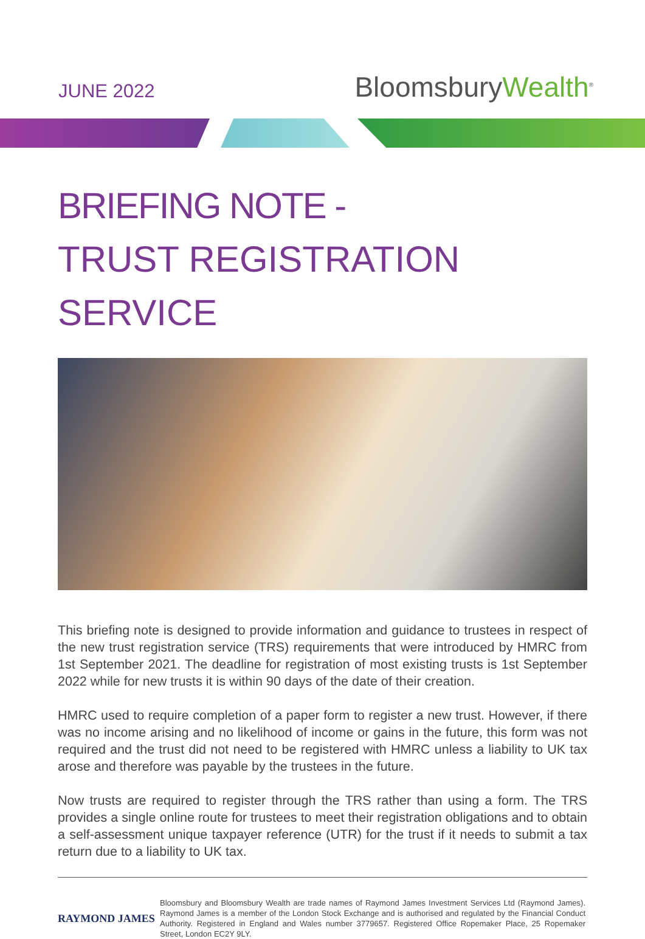JUNE 2022
BloomsburyWealth<sup>®</sup>
BRIEFING NOTE -
TRUST REGISTRATION SERVICE
This briefing note is designed to provide information and guidance to trustees in respect of the new trust registration service (TRS) requirements that were introduced by HMRC from 1st September 2021. The deadline for registration of most existing trusts is 1st September 2022 while for new trusts it is within 90 days of the date of their creation.
HMRC used to require completion of a paper form to register a new trust. However, if there was no income arising and no likelihood of income or gains in the future, this form was not required and the trust did not need to be registered with HMRC unless a liability to UK tax arose and therefore was payable by the trustees in the future.
Now trusts are required to register through the TRS rather than using a form. The TRS provides a single online route for trustees to meet their registration obligations and to obtain a self-assessment unique taxpayer reference (UTR) for the trust if it needs to submit a tax return due to a liability to UK tax.
RAYMOND JAMES
Bloomsbury and Bloomsbury Wealth are trade names of Raymond James Investment Services Ltd (Raymond James). Raymond James is a member of the London Stock Exchange and is authorised and regulated by the Financial Conduct Authority. Registered in England and Wales number 3779657. Registered Office Ropemaker Place, 25 Ropemaker Street, London EC2Y 9LY.